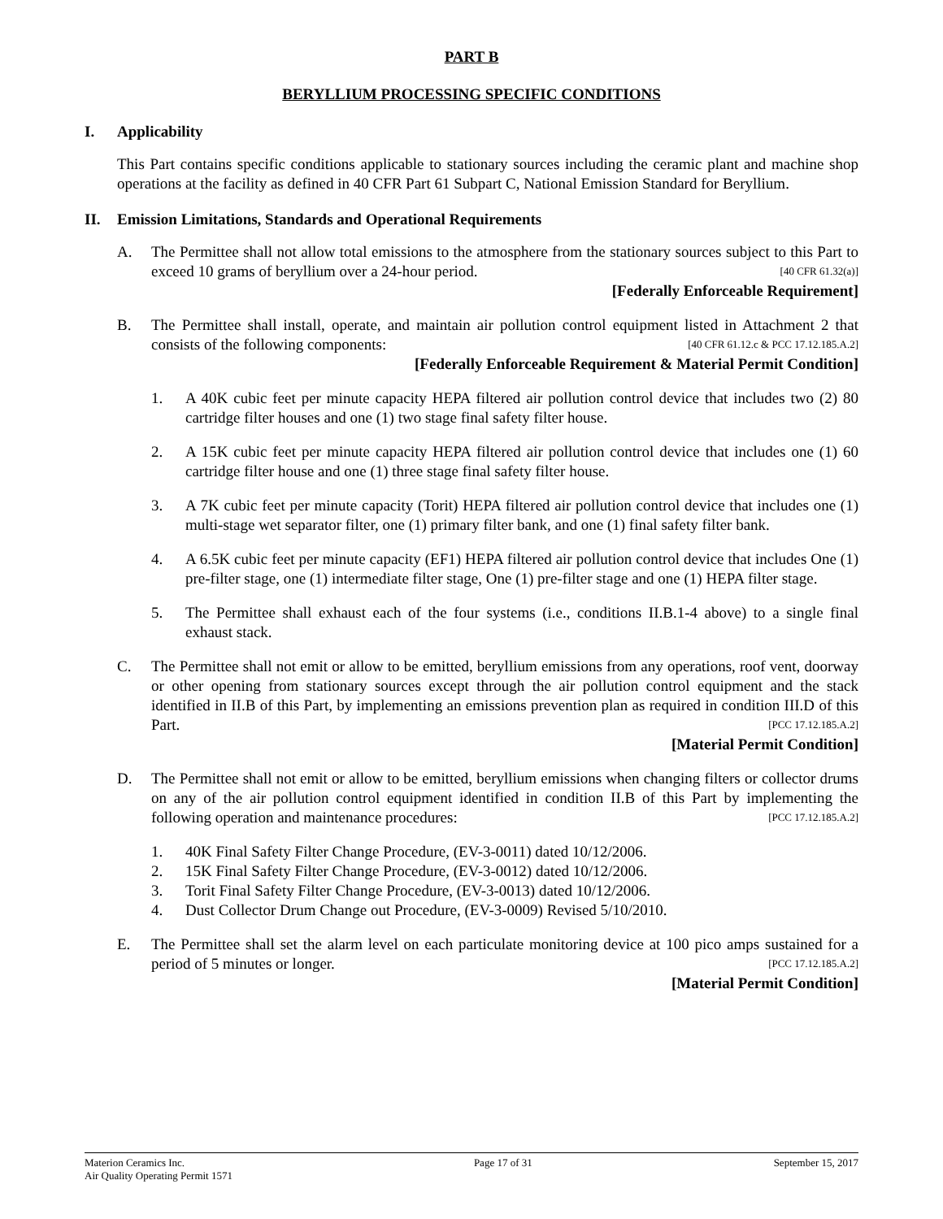PART B
BERYLLIUM PROCESSING SPECIFIC CONDITIONS
I. Applicability
This Part contains specific conditions applicable to stationary sources including the ceramic plant and machine shop operations at the facility as defined in 40 CFR Part 61 Subpart C, National Emission Standard for Beryllium.
II. Emission Limitations, Standards and Operational Requirements
A. The Permittee shall not allow total emissions to the atmosphere from the stationary sources subject to this Part to exceed 10 grams of beryllium over a 24-hour period. [40 CFR 61.32(a)]
[Federally Enforceable Requirement]
B. The Permittee shall install, operate, and maintain air pollution control equipment listed in Attachment 2 that consists of the following components: [40 CFR 61.12.c & PCC 17.12.185.A.2]
[Federally Enforceable Requirement & Material Permit Condition]
1. A 40K cubic feet per minute capacity HEPA filtered air pollution control device that includes two (2) 80 cartridge filter houses and one (1) two stage final safety filter house.
2. A 15K cubic feet per minute capacity HEPA filtered air pollution control device that includes one (1) 60 cartridge filter house and one (1) three stage final safety filter house.
3. A 7K cubic feet per minute capacity (Torit) HEPA filtered air pollution control device that includes one (1) multi-stage wet separator filter, one (1) primary filter bank, and one (1) final safety filter bank.
4. A 6.5K cubic feet per minute capacity (EF1) HEPA filtered air pollution control device that includes One (1) pre-filter stage, one (1) intermediate filter stage, One (1) pre-filter stage and one (1) HEPA filter stage.
5. The Permittee shall exhaust each of the four systems (i.e., conditions II.B.1-4 above) to a single final exhaust stack.
C. The Permittee shall not emit or allow to be emitted, beryllium emissions from any operations, roof vent, doorway or other opening from stationary sources except through the air pollution control equipment and the stack identified in II.B of this Part, by implementing an emissions prevention plan as required in condition III.D of this Part. [PCC 17.12.185.A.2]
[Material Permit Condition]
D. The Permittee shall not emit or allow to be emitted, beryllium emissions when changing filters or collector drums on any of the air pollution control equipment identified in condition II.B of this Part by implementing the following operation and maintenance procedures: [PCC 17.12.185.A.2]
1. 40K Final Safety Filter Change Procedure, (EV-3-0011) dated 10/12/2006.
2. 15K Final Safety Filter Change Procedure, (EV-3-0012) dated 10/12/2006.
3. Torit Final Safety Filter Change Procedure, (EV-3-0013) dated 10/12/2006.
4. Dust Collector Drum Change out Procedure, (EV-3-0009) Revised 5/10/2010.
E. The Permittee shall set the alarm level on each particulate monitoring device at 100 pico amps sustained for a period of 5 minutes or longer. [PCC 17.12.185.A.2]
[Material Permit Condition]
Materion Ceramics Inc.
Air Quality Operating Permit 1571
Page 17 of 31 September 15, 2017